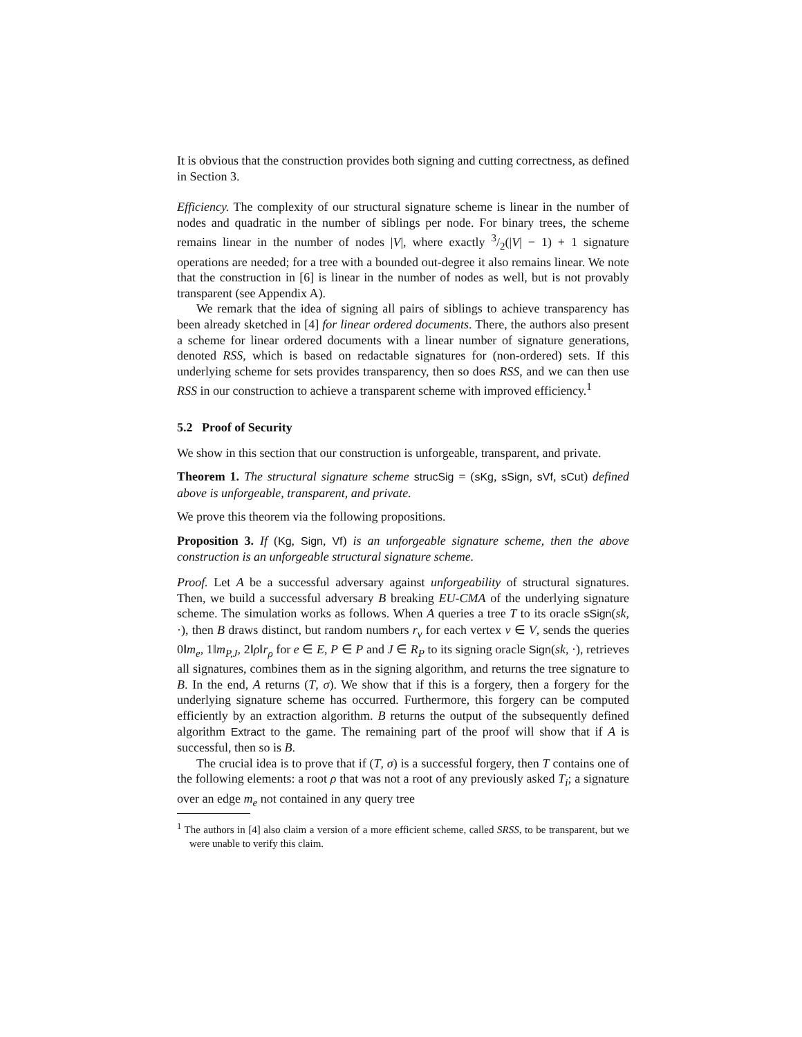It is obvious that the construction provides both signing and cutting correctness, as defined in Section 3.
Efficiency. The complexity of our structural signature scheme is linear in the number of nodes and quadratic in the number of siblings per node. For binary trees, the scheme remains linear in the number of nodes |V|, where exactly 3/2(|V| − 1) + 1 signature operations are needed; for a tree with a bounded out-degree it also remains linear. We note that the construction in [6] is linear in the number of nodes as well, but is not provably transparent (see Appendix A).
We remark that the idea of signing all pairs of siblings to achieve transparency has been already sketched in [4] for linear ordered documents. There, the authors also present a scheme for linear ordered documents with a linear number of signature generations, denoted RSS, which is based on redactable signatures for (non-ordered) sets. If this underlying scheme for sets provides transparency, then so does RSS, and we can then use RSS in our construction to achieve a transparent scheme with improved efficiency.<sup>1</sup>
5.2 Proof of Security
We show in this section that our construction is unforgeable, transparent, and private.
Theorem 1. The structural signature scheme strucSig = (sKg, sSign, sVf, sCut) defined above is unforgeable, transparent, and private.
We prove this theorem via the following propositions.
Proposition 3. If (Kg, Sign, Vf) is an unforgeable signature scheme, then the above construction is an unforgeable structural signature scheme.
Proof. Let A be a successful adversary against unforgeability of structural signatures. Then, we build a successful adversary B breaking EU-CMA of the underlying signature scheme. The simulation works as follows. When A queries a tree T to its oracle sSign(sk, ·), then B draws distinct, but random numbers r<sub>v</sub> for each vertex v ∈ V, sends the queries 0‖m<sub>e</sub>, 1‖m<sub>P,J</sub>, 2‖ρ‖r<sub>ρ</sub> for e ∈ E, P ∈ P and J ∈ R<sub>P</sub> to its signing oracle Sign(sk, ·), retrieves all signatures, combines them as in the signing algorithm, and returns the tree signature to B. In the end, A returns (T, σ). We show that if this is a forgery, then a forgery for the underlying signature scheme has occurred. Furthermore, this forgery can be computed efficiently by an extraction algorithm. B returns the output of the subsequently defined algorithm Extract to the game. The remaining part of the proof will show that if A is successful, then so is B.
The crucial idea is to prove that if (T, σ) is a successful forgery, then T contains one of the following elements: a root ρ that was not a root of any previously asked T<sub>i</sub>; a signature over an edge m<sub>e</sub> not contained in any query tree
<sup>1</sup> The authors in [4] also claim a version of a more efficient scheme, called SRSS, to be transparent, but we were unable to verify this claim.